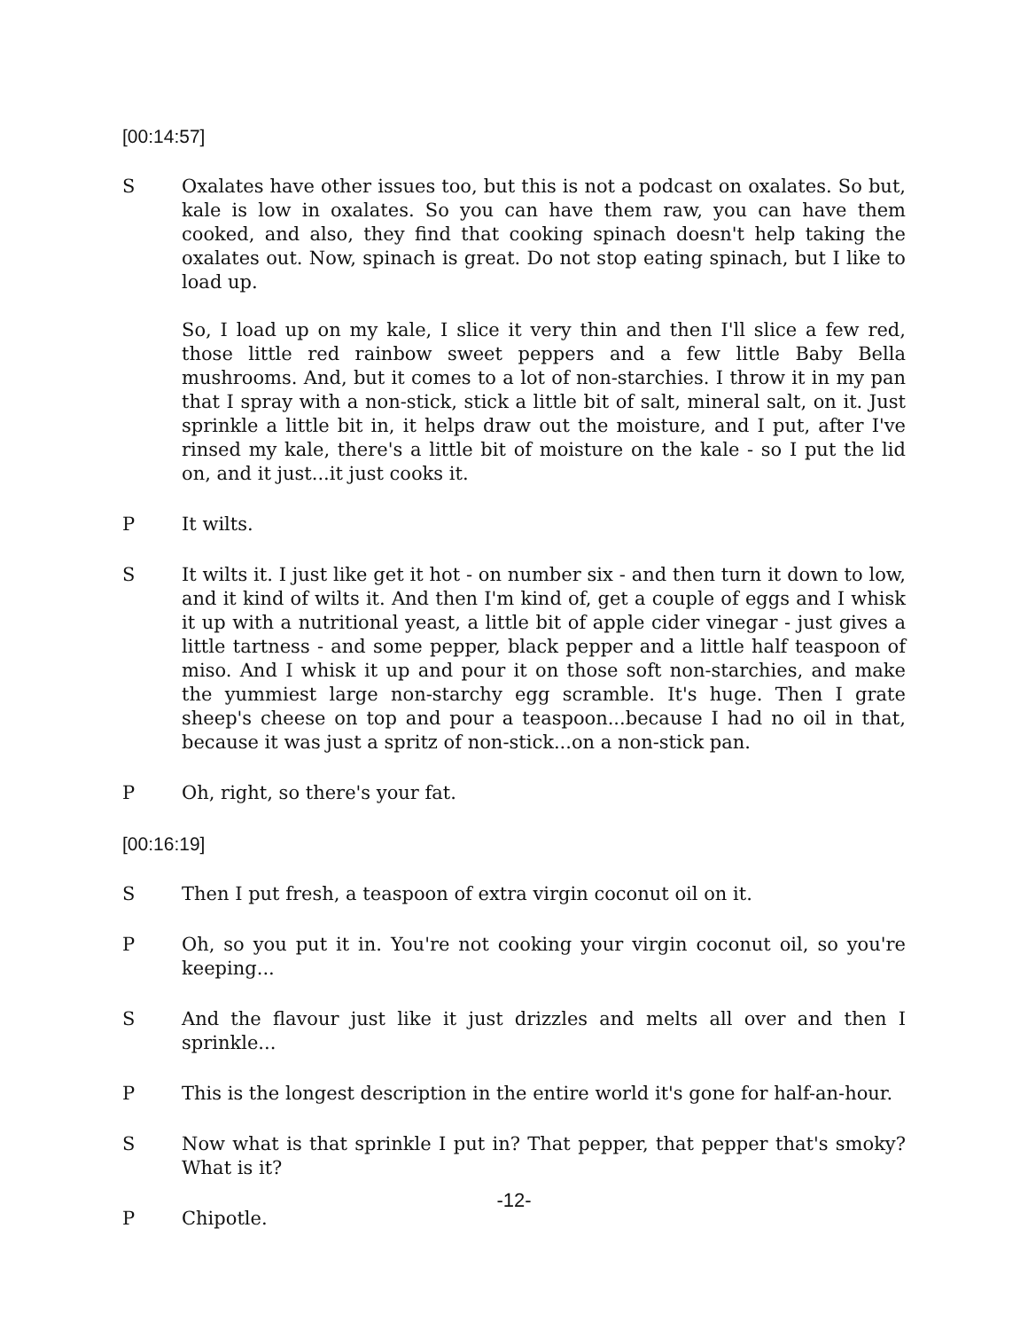[00:14:57]
S Oxalates have other issues too, but this is not a podcast on oxalates. So but, kale is low in oxalates. So you can have them raw, you can have them cooked, and also, they find that cooking spinach doesn't help taking the oxalates out. Now, spinach is great. Do not stop eating spinach, but I like to load up.
So, I load up on my kale, I slice it very thin and then I'll slice a few red, those little red rainbow sweet peppers and a few little Baby Bella mushrooms. And, but it comes to a lot of non-starchies. I throw it in my pan that I spray with a non-stick, stick a little bit of salt, mineral salt, on it. Just sprinkle a little bit in, it helps draw out the moisture, and I put, after I've rinsed my kale, there's a little bit of moisture on the kale - so I put the lid on, and it just...it just cooks it.
P It wilts.
S It wilts it. I just like get it hot - on number six - and then turn it down to low, and it kind of wilts it. And then I'm kind of, get a couple of eggs and I whisk it up with a nutritional yeast, a little bit of apple cider vinegar - just gives a little tartness - and some pepper, black pepper and a little half teaspoon of miso. And I whisk it up and pour it on those soft non-starchies, and make the yummiest large non-starchy egg scramble. It's huge. Then I grate sheep's cheese on top and pour a teaspoon...because I had no oil in that, because it was just a spritz of non-stick...on a non-stick pan.
P Oh, right, so there's your fat.
[00:16:19]
S Then I put fresh, a teaspoon of extra virgin coconut oil on it.
P Oh, so you put it in. You're not cooking your virgin coconut oil, so you're keeping...
S And the flavour just like it just drizzles and melts all over and then I sprinkle...
P This is the longest description in the entire world it's gone for half-an-hour.
S Now what is that sprinkle I put in? That pepper, that pepper that's smoky? What is it?
P Chipotle.
-12-